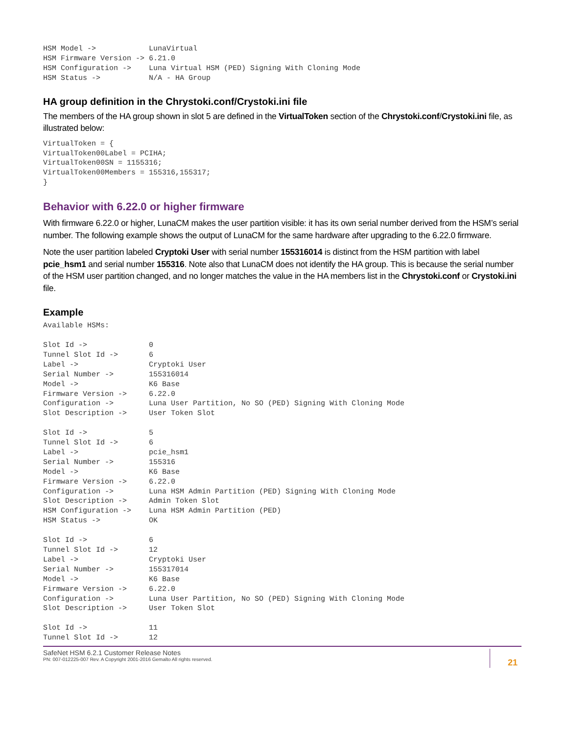HSM Model ->            LunaVirtual
HSM Firmware Version -> 6.21.0
HSM Configuration ->    Luna Virtual HSM (PED) Signing With Cloning Mode
HSM Status ->           N/A - HA Group
HA group definition in the Chrystoki.conf/Crystoki.ini file
The members of the HA group shown in slot 5 are defined in the VirtualToken section of the Chrystoki.conf/Crystoki.ini file, as illustrated below:
VirtualToken = {
VirtualToken00Label = PCIHA;
VirtualToken00SN = 1155316;
VirtualToken00Members = 155316,155317;
}
Behavior with 6.22.0 or higher firmware
With firmware 6.22.0 or higher, LunaCM makes the user partition visible: it has its own serial number derived from the HSM’s serial number. The following example shows the output of LunaCM for the same hardware after upgrading to the 6.22.0 firmware.
Note the user partition labeled Cryptoki User with serial number 155316014 is distinct from the HSM partition with label pcie_hsm1 and serial number 155316. Note also that LunaCM does not identify the HA group. This is because the serial number of the HSM user partition changed, and no longer matches the value in the HA members list in the Chrystoki.conf or Crystoki.ini file.
Example
Available HSMs:

Slot Id ->              0
Tunnel Slot Id ->       6
Label ->                Cryptoki User
Serial Number ->        155316014
Model ->                K6 Base
Firmware Version ->     6.22.0
Configuration ->        Luna User Partition, No SO (PED) Signing With Cloning Mode
Slot Description ->     User Token Slot

Slot Id ->              5
Tunnel Slot Id ->       6
Label ->                pcie_hsm1
Serial Number ->        155316
Model ->                K6 Base
Firmware Version ->     6.22.0
Configuration ->        Luna HSM Admin Partition (PED) Signing With Cloning Mode
Slot Description ->     Admin Token Slot
HSM Configuration ->    Luna HSM Admin Partition (PED)
HSM Status ->           OK

Slot Id ->              6
Tunnel Slot Id ->       12
Label ->                Cryptoki User
Serial Number ->        155317014
Model ->                K6 Base
Firmware Version ->     6.22.0
Configuration ->        Luna User Partition, No SO (PED) Signing With Cloning Mode
Slot Description ->     User Token Slot

Slot Id ->              11
Tunnel Slot Id ->       12
SafeNet HSM 6.2.1 Customer Release Notes
PN: 007-012225-007 Rev. A Copyright 2001-2016 Gemalto All rights reserved.
21